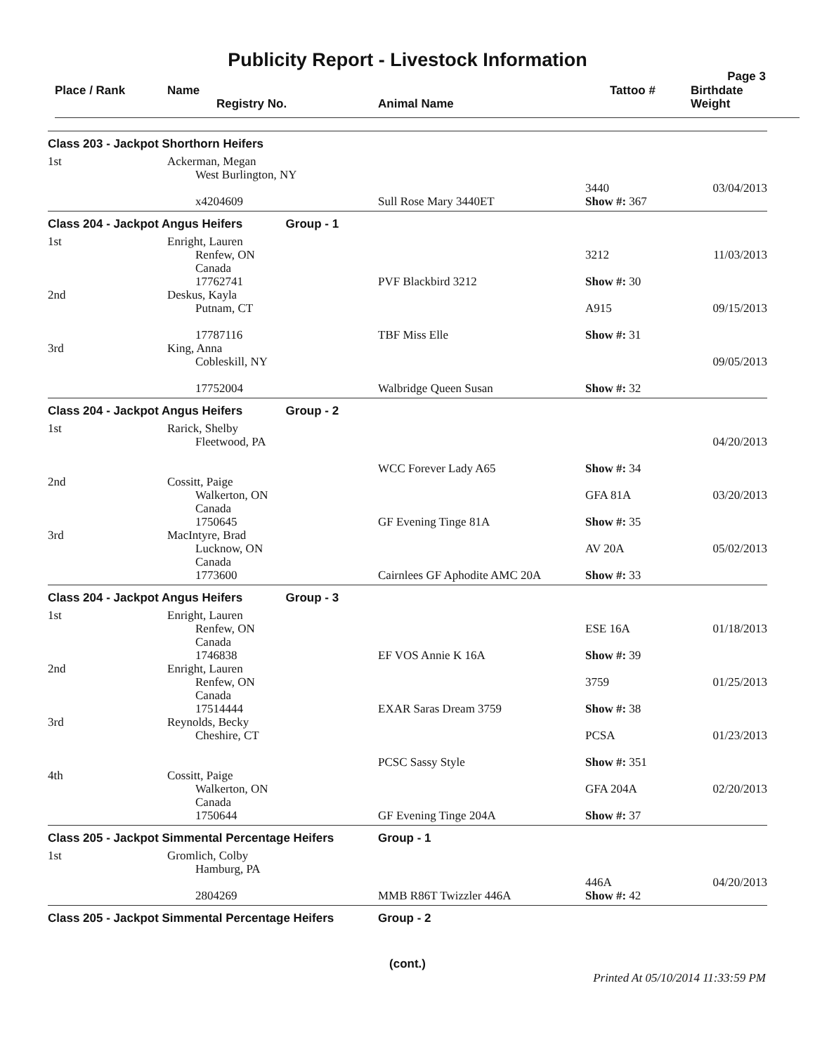Publicity Report - Livestock Information
Page 3
| Place / Rank | Name Registry No. | Animal Name | Tattoo # | Birthdate Weight |
| --- | --- | --- | --- | --- |
| Class 203 - Jackpot Shorthorn Heifers | | | | |
| 1st | Ackerman, Megan West Burlington, NY | | 3440 | 03/04/2013 |
| | x4204609 | Sull Rose Mary 3440ET | Show #: 367 | |
| Class 204 - Jackpot Angus Heifers Group - 1 | | | | |
| 1st | Enright, Lauren Renfew, ON Canada 17762741 | PVF Blackbird 3212 | 3212 Show #: 30 | 11/03/2013 |
| 2nd | Deskus, Kayla Putnam, CT 17787116 | TBF Miss Elle | A915 Show #: 31 | 09/15/2013 |
| 3rd | King, Anna Cobleskill, NY 17752004 | Walbridge Queen Susan | Show #: 32 | 09/05/2013 |
| Class 204 - Jackpot Angus Heifers Group - 2 | | | | |
| 1st | Rarick, Shelby Fleetwood, PA | WCC Forever Lady A65 | Show #: 34 | 04/20/2013 |
| 2nd | Cossitt, Paige Walkerton, ON Canada 1750645 | GF Evening Tinge 81A | GFA 81A Show #: 35 | 03/20/2013 |
| 3rd | MacIntyre, Brad Lucknow, ON Canada 1773600 | Cairnlees GF Aphodite AMC 20A | AV 20A Show #: 33 | 05/02/2013 |
| Class 204 - Jackpot Angus Heifers Group - 3 | | | | |
| 1st | Enright, Lauren Renfew, ON Canada 1746838 | EF VOS Annie K 16A | ESE 16A Show #: 39 | 01/18/2013 |
| 2nd | Enright, Lauren Renfew, ON Canada 17514444 | EXAR Saras Dream 3759 | 3759 Show #: 38 | 01/25/2013 |
| 3rd | Reynolds, Becky Cheshire, CT | PCSC Sassy Style | PCSA Show #: 351 | 01/23/2013 |
| 4th | Cossitt, Paige Walkerton, ON Canada 1750644 | GF Evening Tinge 204A | GFA 204A Show #: 37 | 02/20/2013 |
| Class 205 - Jackpot Simmental Percentage Heifers | | Group - 1 | | |
| 1st | Gromlich, Colby Hamburg, PA | | 446A | 04/20/2013 |
| | 2804269 | MMB R86T Twizzler 446A | Show #: 42 | |
| Class 205 - Jackpot Simmental Percentage Heifers | | Group - 2 | | |
(cont.)
Printed At 05/10/2014 11:33:59 PM